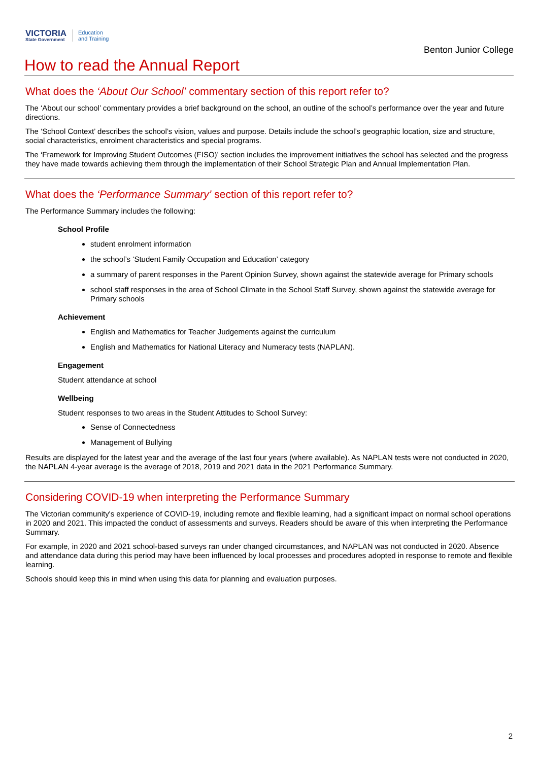VICTORIA
State Government
Education
and Training
Benton Junior College
How to read the Annual Report
What does the ‘About Our School’ commentary section of this report refer to?
The ‘About our school’ commentary provides a brief background on the school, an outline of the school’s performance over the year and future directions.
The ‘School Context’ describes the school’s vision, values and purpose. Details include the school’s geographic location, size and structure, social characteristics, enrolment characteristics and special programs.
The ‘Framework for Improving Student Outcomes (FISO)’ section includes the improvement initiatives the school has selected and the progress they have made towards achieving them through the implementation of their School Strategic Plan and Annual Implementation Plan.
What does the ‘Performance Summary’ section of this report refer to?
The Performance Summary includes the following:
School Profile
student enrolment information
the school’s ‘Student Family Occupation and Education’ category
a summary of parent responses in the Parent Opinion Survey, shown against the statewide average for Primary schools
school staff responses in the area of School Climate in the School Staff Survey, shown against the statewide average for Primary schools
Achievement
English and Mathematics for Teacher Judgements against the curriculum
English and Mathematics for National Literacy and Numeracy tests (NAPLAN).
Engagement
Student attendance at school
Wellbeing
Student responses to two areas in the Student Attitudes to School Survey:
Sense of Connectedness
Management of Bullying
Results are displayed for the latest year and the average of the last four years (where available). As NAPLAN tests were not conducted in 2020, the NAPLAN 4-year average is the average of 2018, 2019 and 2021 data in the 2021 Performance Summary.
Considering COVID-19 when interpreting the Performance Summary
The Victorian community's experience of COVID-19, including remote and flexible learning, had a significant impact on normal school operations in 2020 and 2021. This impacted the conduct of assessments and surveys. Readers should be aware of this when interpreting the Performance Summary.
For example, in 2020 and 2021 school-based surveys ran under changed circumstances, and NAPLAN was not conducted in 2020. Absence and attendance data during this period may have been influenced by local processes and procedures adopted in response to remote and flexible learning.
Schools should keep this in mind when using this data for planning and evaluation purposes.
2